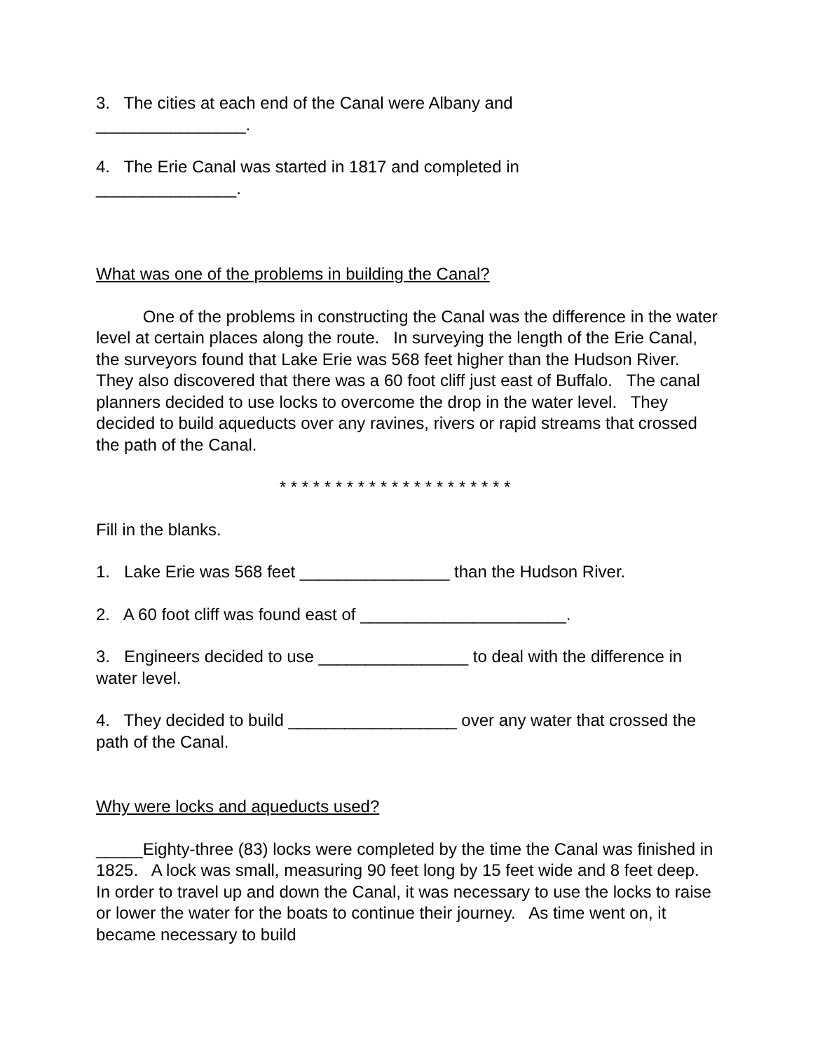3. The cities at each end of the Canal were Albany and
________________.
4. The Erie Canal was started in 1817 and completed in
_______________.
What was one of the problems in building the Canal?
One of the problems in constructing the Canal was the difference in the water level at certain places along the route. In surveying the length of the Erie Canal, the surveyors found that Lake Erie was 568 feet higher than the Hudson River. They also discovered that there was a 60 foot cliff just east of Buffalo. The canal planners decided to use locks to overcome the drop in the water level. They decided to build aqueducts over any ravines, rivers or rapid streams that crossed the path of the Canal.
* * * * * * * * * * * * * * * * * * * * *
Fill in the blanks.
1. Lake Erie was 568 feet ________________ than the Hudson River.
2. A 60 foot cliff was found east of ______________________.
3. Engineers decided to use ________________ to deal with the difference in water level.
4. They decided to build __________________ over any water that crossed the path of the Canal.
Why were locks and aqueducts used?
_____Eighty-three (83) locks were completed by the time the Canal was finished in 1825. A lock was small, measuring 90 feet long by 15 feet wide and 8 feet deep. In order to travel up and down the Canal, it was necessary to use the locks to raise or lower the water for the boats to continue their journey. As time went on, it became necessary to build